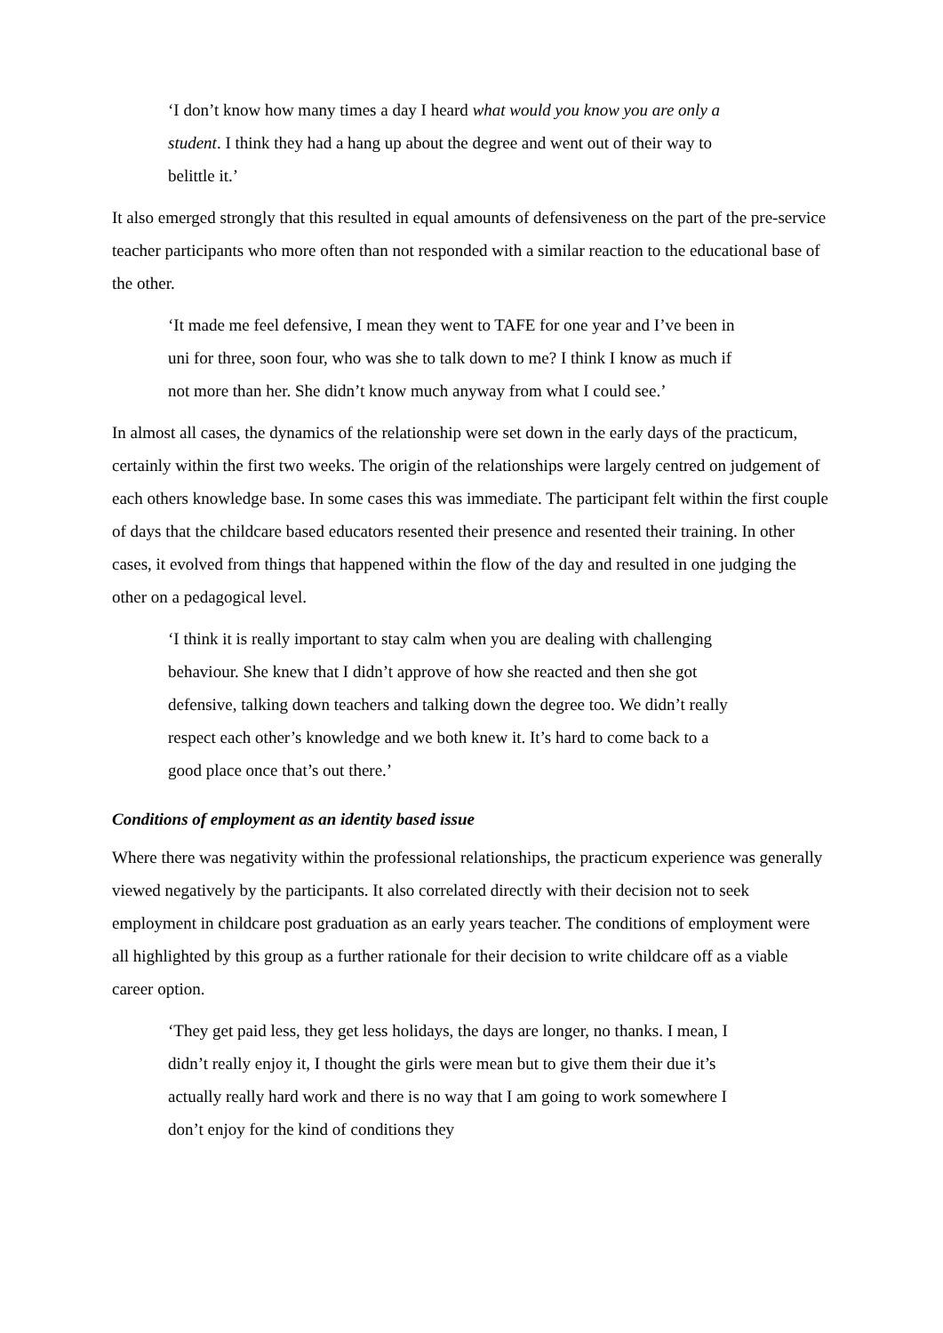‘I don’t know how many times a day I heard what would you know you are only a student. I think they had a hang up about the degree and went out of their way to belittle it.’
It also emerged strongly that this resulted in equal amounts of defensiveness on the part of the pre-service teacher participants who more often than not responded with a similar reaction to the educational base of the other.
‘It made me feel defensive, I mean they went to TAFE for one year and I’ve been in uni for three, soon four, who was she to talk down to me? I think I know as much if not more than her. She didn’t know much anyway from what I could see.’
In almost all cases, the dynamics of the relationship were set down in the early days of the practicum, certainly within the first two weeks. The origin of the relationships were largely centred on judgement of each others knowledge base. In some cases this was immediate. The participant felt within the first couple of days that the childcare based educators resented their presence and resented their training. In other cases, it evolved from things that happened within the flow of the day and resulted in one judging the other on a pedagogical level.
‘I think it is really important to stay calm when you are dealing with challenging behaviour. She knew that I didn’t approve of how she reacted and then she got defensive, talking down teachers and talking down the degree too. We didn’t really respect each other’s knowledge and we both knew it. It’s hard to come back to a good place once that’s out there.’
Conditions of employment as an identity based issue
Where there was negativity within the professional relationships, the practicum experience was generally viewed negatively by the participants. It also correlated directly with their decision not to seek employment in childcare post graduation as an early years teacher. The conditions of employment were all highlighted by this group as a further rationale for their decision to write childcare off as a viable career option.
‘They get paid less, they get less holidays, the days are longer, no thanks. I mean, I didn’t really enjoy it, I thought the girls were mean but to give them their due it’s actually really hard work and there is no way that I am going to work somewhere I don’t enjoy for the kind of conditions they